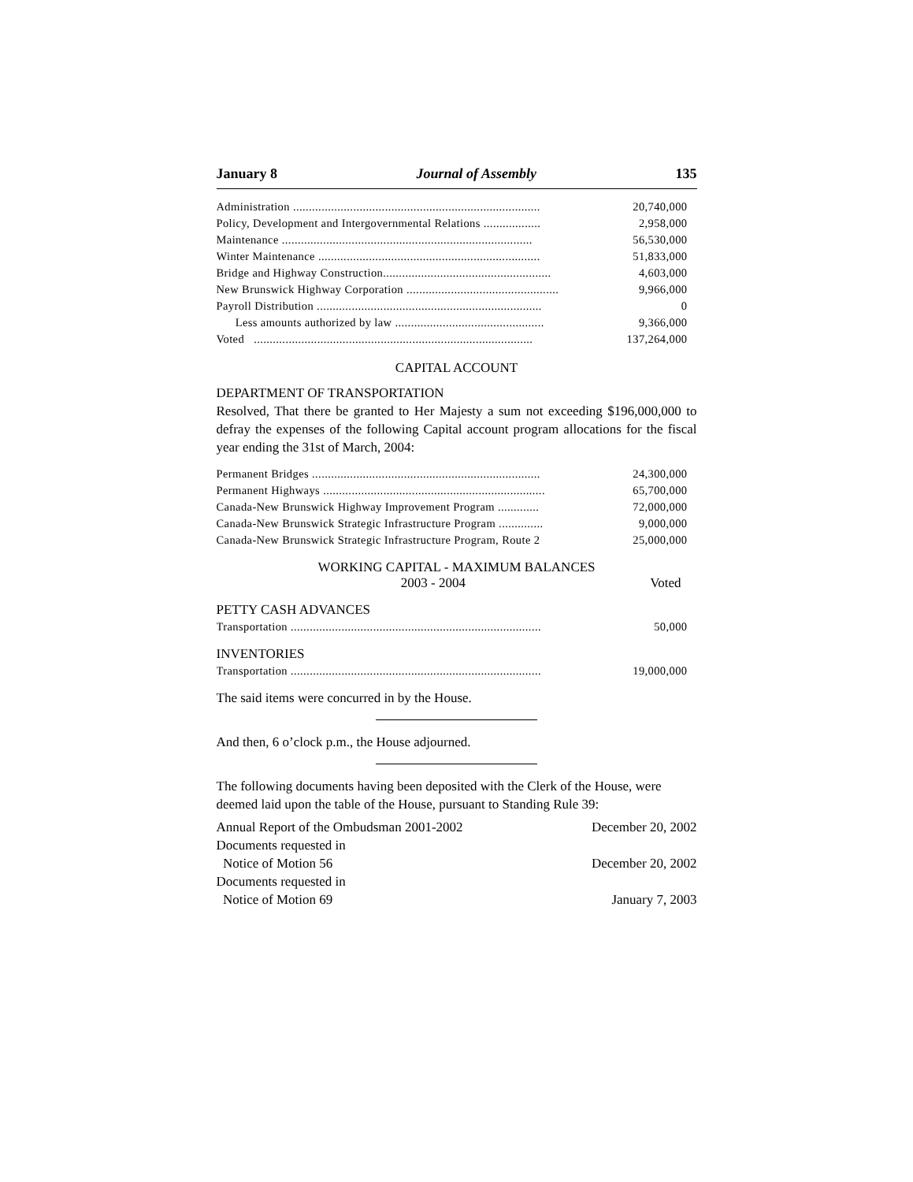January 8 Journal of Assembly 135
| Administration .............................................................................. | 20,740,000 |
| Policy, Development and Intergovernmental Relations .................. | 2,958,000 |
| Maintenance ............................................................................... | 56,530,000 |
| Winter Maintenance ...................................................................... | 51,833,000 |
| Bridge and Highway Construction..................................................... | 4,603,000 |
| New Brunswick Highway Corporation ................................................ | 9,966,000 |
| Payroll Distribution ....................................................................... | 0 |
| Less amounts authorized by law ............................................... | 9,366,000 |
| Voted ........................................................................................ | 137,264,000 |
CAPITAL ACCOUNT
DEPARTMENT OF TRANSPORTATION
Resolved, That there be granted to Her Majesty a sum not exceeding $196,000,000 to defray the expenses of the following Capital account program allocations for the fiscal year ending the 31st of March, 2004:
| Permanent Bridges ........................................................................ | 24,300,000 |
| Permanent Highways ...................................................................... | 65,700,000 |
| Canada-New Brunswick Highway Improvement Program ............. | 72,000,000 |
| Canada-New Brunswick Strategic Infrastructure Program .............. | 9,000,000 |
| Canada-New Brunswick Strategic Infrastructure Program, Route 2 | 25,000,000 |
WORKING CAPITAL - MAXIMUM BALANCES
2003 - 2004 Voted
PETTY CASH ADVANCES
| Transportation ............................................................................... | 50,000 |
INVENTORIES
| Transportation ............................................................................... | 19,000,000 |
The said items were concurred in by the House.
And then, 6 o’clock p.m., the House adjourned.
The following documents having been deposited with the Clerk of the House, were deemed laid upon the table of the House, pursuant to Standing Rule 39:
| Annual Report of the Ombudsman 2001-2002 | December 20, 2002 |
| Documents requested in Notice of Motion 56 | December 20, 2002 |
| Documents requested in Notice of Motion 69 | January 7, 2003 |